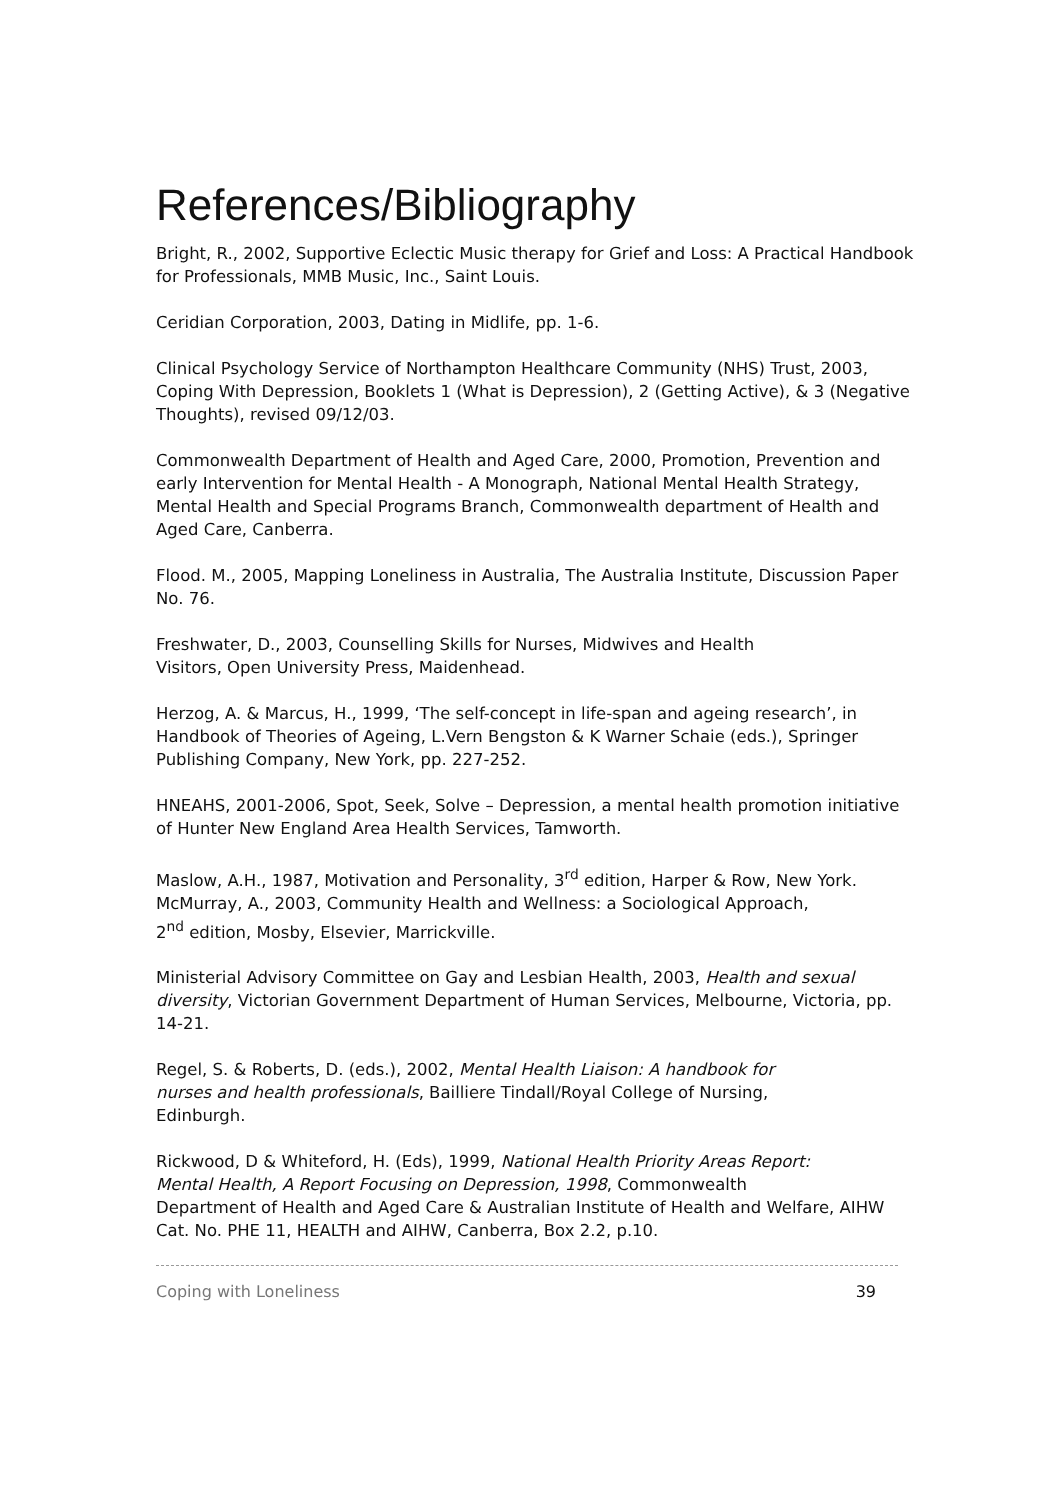References/Bibliography
Bright, R., 2002, Supportive Eclectic Music therapy for Grief and Loss: A Practical Handbook for Professionals, MMB Music, Inc., Saint Louis.
Ceridian Corporation, 2003, Dating in Midlife, pp. 1-6.
Clinical Psychology Service of Northampton Healthcare Community (NHS) Trust, 2003, Coping With Depression, Booklets 1 (What is Depression), 2 (Getting Active), & 3 (Negative Thoughts), revised 09/12/03.
Commonwealth Department of Health and Aged Care, 2000, Promotion, Prevention and early Intervention for Mental Health - A Monograph, National Mental Health Strategy, Mental Health and Special Programs Branch, Commonwealth department of Health and Aged Care, Canberra.
Flood. M., 2005, Mapping Loneliness in Australia, The Australia Institute, Discussion Paper No. 76.
Freshwater, D., 2003, Counselling Skills for Nurses, Midwives and Health
Visitors, Open University Press, Maidenhead.
Herzog, A. & Marcus, H., 1999, ‘The self-concept in life-span and ageing research’, in Handbook of Theories of Ageing, L.Vern Bengston & K Warner Schaie (eds.), Springer Publishing Company, New York, pp. 227-252.
HNEAHS, 2001-2006, Spot, Seek, Solve – Depression, a mental health promotion initiative of Hunter New England Area Health Services, Tamworth.
Maslow, A.H., 1987, Motivation and Personality, 3<sup>rd</sup> edition, Harper & Row, New York.
McMurray, A., 2003, Community Health and Wellness: a Sociological Approach,
2<sup>nd</sup> edition, Mosby, Elsevier, Marrickville.
Ministerial Advisory Committee on Gay and Lesbian Health, 2003, Health and sexual diversity, Victorian Government Department of Human Services, Melbourne, Victoria, pp. 14-21.
Regel, S. & Roberts, D. (eds.), 2002, Mental Health Liaison: A handbook for
nurses and health professionals, Bailliere Tindall/Royal College of Nursing,
Edinburgh.
Rickwood, D & Whiteford, H. (Eds), 1999, National Health Priority Areas Report:
Mental Health, A Report Focusing on Depression, 1998, Commonwealth
Department of Health and Aged Care & Australian Institute of Health and Welfare, AIHW Cat. No. PHE 11, HEALTH and AIHW, Canberra, Box 2.2, p.10.
Coping with Loneliness 39